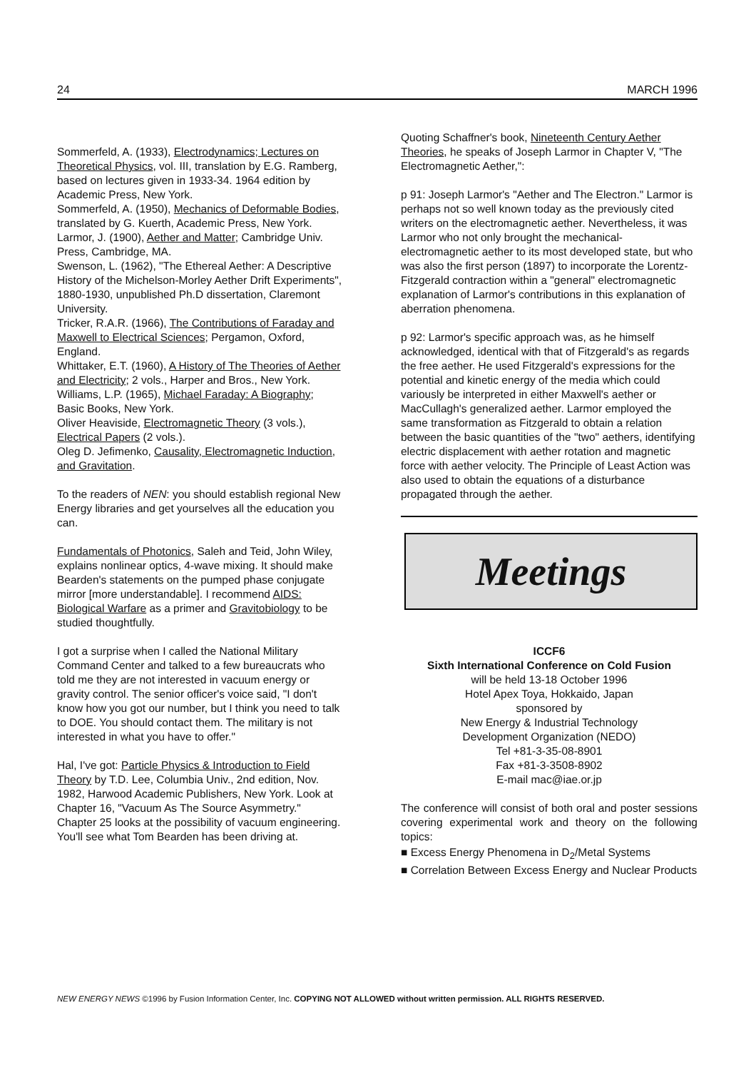24 MARCH 1996
Sommerfeld, A. (1933), Electrodynamics; Lectures on Theoretical Physics, vol. III, translation by E.G. Ramberg, based on lectures given in 1933-34. 1964 edition by Academic Press, New York.
Sommerfeld, A. (1950), Mechanics of Deformable Bodies, translated by G. Kuerth, Academic Press, New York.
Larmor, J. (1900), Aether and Matter; Cambridge Univ. Press, Cambridge, MA.
Swenson, L. (1962), "The Ethereal Aether: A Descriptive History of the Michelson-Morley Aether Drift Experiments", 1880-1930, unpublished Ph.D dissertation, Claremont University.
Tricker, R.A.R. (1966), The Contributions of Faraday and Maxwell to Electrical Sciences; Pergamon, Oxford, England.
Whittaker, E.T. (1960), A History of The Theories of Aether and Electricity; 2 vols., Harper and Bros., New York.
Williams, L.P. (1965), Michael Faraday: A Biography; Basic Books, New York.
Oliver Heaviside, Electromagnetic Theory (3 vols.), Electrical Papers (2 vols.).
Oleg D. Jefimenko, Causality, Electromagnetic Induction, and Gravitation.
To the readers of NEN: you should establish regional New Energy libraries and get yourselves all the education you can.
Fundamentals of Photonics, Saleh and Teid, John Wiley, explains nonlinear optics, 4-wave mixing. It should make Bearden's statements on the pumped phase conjugate mirror [more understandable]. I recommend AIDS: Biological Warfare as a primer and Gravitobiology to be studied thoughtfully.
I got a surprise when I called the National Military Command Center and talked to a few bureaucrats who told me they are not interested in vacuum energy or gravity control. The senior officer's voice said, "I don't know how you got our number, but I think you need to talk to DOE. You should contact them. The military is not interested in what you have to offer."
Hal, I've got: Particle Physics & Introduction to Field Theory by T.D. Lee, Columbia Univ., 2nd edition, Nov. 1982, Harwood Academic Publishers, New York. Look at Chapter 16, "Vacuum As The Source Asymmetry." Chapter 25 looks at the possibility of vacuum engineering. You'll see what Tom Bearden has been driving at.
Quoting Schaffner's book, Nineteenth Century Aether Theories, he speaks of Joseph Larmor in Chapter V, "The Electromagnetic Aether,":
p 91: Joseph Larmor's "Aether and The Electron." Larmor is perhaps not so well known today as the previously cited writers on the electromagnetic aether. Nevertheless, it was Larmor who not only brought the mechanical-electromagnetic aether to its most developed state, but who was also the first person (1897) to incorporate the Lorentz-Fitzgerald contraction within a "general" electromagnetic explanation of Larmor's contributions in this explanation of aberration phenomena.
p 92: Larmor's specific approach was, as he himself acknowledged, identical with that of Fitzgerald's as regards the free aether. He used Fitzgerald's expressions for the potential and kinetic energy of the media which could variously be interpreted in either Maxwell's aether or MacCullagh's generalized aether. Larmor employed the same transformation as Fitzgerald to obtain a relation between the basic quantities of the "two" aethers, identifying electric displacement with aether rotation and magnetic force with aether velocity. The Principle of Least Action was also used to obtain the equations of a disturbance propagated through the aether.
Meetings
ICCF6
Sixth International Conference on Cold Fusion
will be held 13-18 October 1996
Hotel Apex Toya, Hokkaido, Japan
sponsored by
New Energy & Industrial Technology
Development Organization (NEDO)
Tel +81-3-35-08-8901
Fax +81-3-3508-8902
E-mail mac@iae.or.jp
The conference will consist of both oral and poster sessions covering experimental work and theory on the following topics:
■ Excess Energy Phenomena in D<sub>2</sub>/Metal Systems
■ Correlation Between Excess Energy and Nuclear Products
NEW ENERGY NEWS ©1996 by Fusion Information Center, Inc. COPYING NOT ALLOWED without written permission. ALL RIGHTS RESERVED.